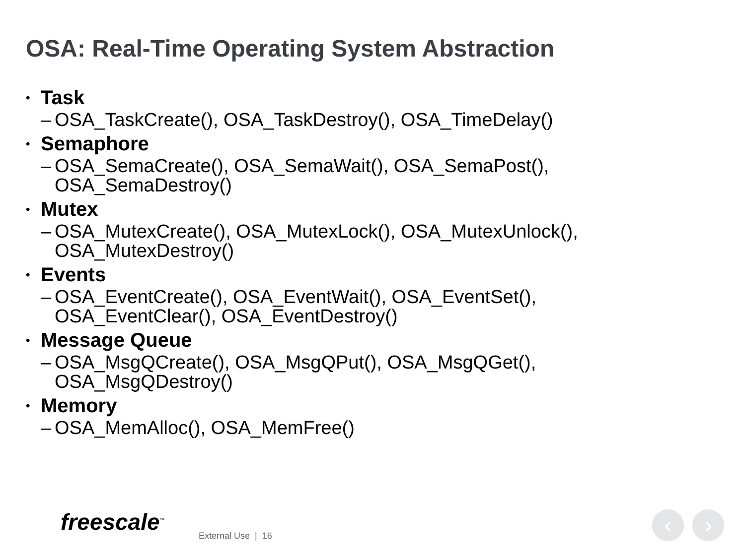OSA: Real-Time Operating System Abstraction
• Task
– OSA_TaskCreate(), OSA_TaskDestroy(), OSA_TimeDelay()
• Semaphore
– OSA_SemaCreate(), OSA_SemaWait(), OSA_SemaPost(),
OSA_SemaDestroy()
• Mutex
– OSA_MutexCreate(), OSA_MutexLock(), OSA_MutexUnlock(),
OSA_MutexDestroy()
• Events
– OSA_EventCreate(), OSA_EventWait(), OSA_EventSet(),
OSA_EventClear(), OSA_EventDestroy()
• Message Queue
– OSA_MsgQCreate(), OSA_MsgQPut(), OSA_MsgQGet(),
OSA_MsgQDestroy()
• Memory
– OSA_MemAlloc(), OSA_MemFree()
freescale<sup>™</sup>
External Use | 16 ‹ ›